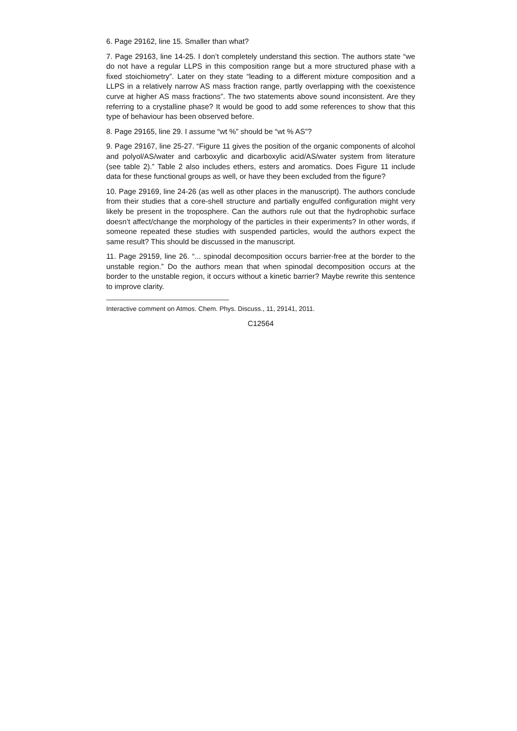6. Page 29162, line 15. Smaller than what?
7. Page 29163, line 14-25. I don’t completely understand this section. The authors state “we do not have a regular LLPS in this composition range but a more structured phase with a fixed stoichiometry”. Later on they state “leading to a different mixture composition and a LLPS in a relatively narrow AS mass fraction range, partly overlapping with the coexistence curve at higher AS mass fractions”. The two statements above sound inconsistent. Are they referring to a crystalline phase? It would be good to add some references to show that this type of behaviour has been observed before.
8. Page 29165, line 29. I assume “wt %” should be “wt % AS”?
9. Page 29167, line 25-27. “Figure 11 gives the position of the organic components of alcohol and polyol/AS/water and carboxylic and dicarboxylic acid/AS/water system from literature (see table 2).” Table 2 also includes ethers, esters and aromatics. Does Figure 11 include data for these functional groups as well, or have they been excluded from the figure?
10. Page 29169, line 24-26 (as well as other places in the manuscript). The authors conclude from their studies that a core-shell structure and partially engulfed configuration might very likely be present in the troposphere. Can the authors rule out that the hydrophobic surface doesn’t affect/change the morphology of the particles in their experiments? In other words, if someone repeated these studies with suspended particles, would the authors expect the same result? This should be discussed in the manuscript.
11. Page 29159, line 26. “... spinodal decomposition occurs barrier-free at the border to the unstable region.” Do the authors mean that when spinodal decomposition occurs at the border to the unstable region, it occurs without a kinetic barrier? Maybe rewrite this sentence to improve clarity.
Interactive comment on Atmos. Chem. Phys. Discuss., 11, 29141, 2011.
C12564